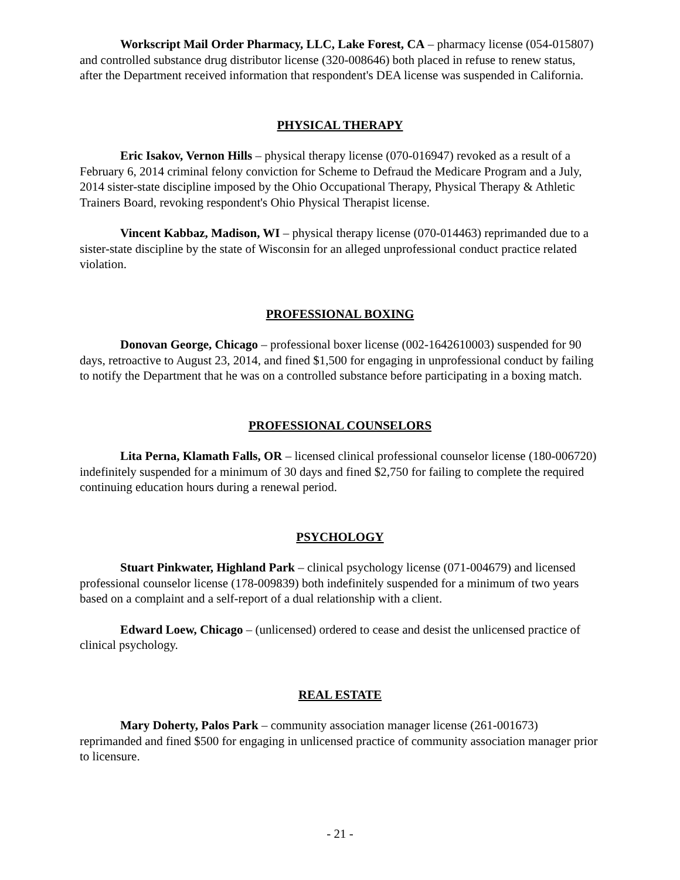Workscript Mail Order Pharmacy, LLC, Lake Forest, CA – pharmacy license (054-015807) and controlled substance drug distributor license (320-008646) both placed in refuse to renew status, after the Department received information that respondent's DEA license was suspended in California.
PHYSICAL THERAPY
Eric Isakov, Vernon Hills – physical therapy license (070-016947) revoked as a result of a February 6, 2014 criminal felony conviction for Scheme to Defraud the Medicare Program and a July, 2014 sister-state discipline imposed by the Ohio Occupational Therapy, Physical Therapy & Athletic Trainers Board, revoking respondent's Ohio Physical Therapist license.
Vincent Kabbaz, Madison, WI – physical therapy license (070-014463) reprimanded due to a sister-state discipline by the state of Wisconsin for an alleged unprofessional conduct practice related violation.
PROFESSIONAL BOXING
Donovan George, Chicago – professional boxer license (002-1642610003) suspended for 90 days, retroactive to August 23, 2014, and fined $1,500 for engaging in unprofessional conduct by failing to notify the Department that he was on a controlled substance before participating in a boxing match.
PROFESSIONAL COUNSELORS
Lita Perna, Klamath Falls, OR – licensed clinical professional counselor license (180-006720) indefinitely suspended for a minimum of 30 days and fined $2,750 for failing to complete the required continuing education hours during a renewal period.
PSYCHOLOGY
Stuart Pinkwater, Highland Park – clinical psychology license (071-004679) and licensed professional counselor license (178-009839) both indefinitely suspended for a minimum of two years based on a complaint and a self-report of a dual relationship with a client.
Edward Loew, Chicago – (unlicensed) ordered to cease and desist the unlicensed practice of clinical psychology.
REAL ESTATE
Mary Doherty, Palos Park – community association manager license (261-001673) reprimanded and fined $500 for engaging in unlicensed practice of community association manager prior to licensure.
- 21 -